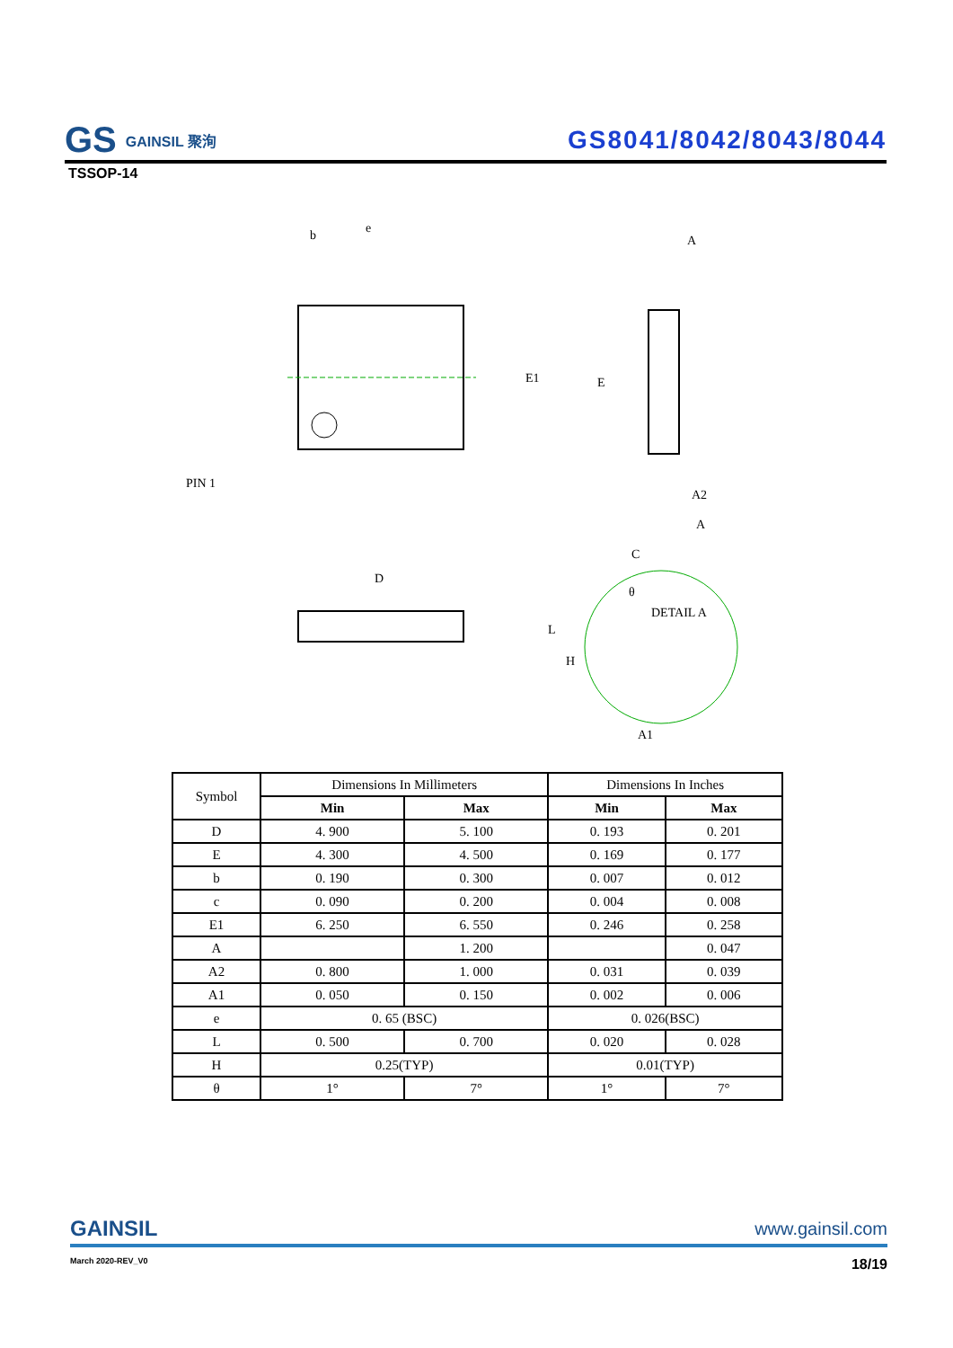GS GAINSIL 聚洵
GS8041/8042/8043/8044
TSSOP-14
b
e
E1
E
PIN 1
A
A2
A
D
C
θ
DETAIL A
H
L
A1
| Symbol | Dimensions In Millimeters | | Dimensions In Inches | |
| | Min | Max | Min | Max |
| D | 4. 900 | 5. 100 | 0. 193 | 0. 201 |
| E | 4. 300 | 4. 500 | 0. 169 | 0. 177 |
| b | 0. 190 | 0. 300 | 0. 007 | 0. 012 |
| c | 0. 090 | 0. 200 | 0. 004 | 0. 008 |
| E1 | 6. 250 | 6. 550 | 0. 246 | 0. 258 |
| A | | 1. 200 | | 0. 047 |
| A2 | 0. 800 | 1. 000 | 0. 031 | 0. 039 |
| A1 | 0. 050 | 0. 150 | 0. 002 | 0. 006 |
| e | 0. 65 (BSC) | | 0. 026(BSC) | |
| L | 0. 500 | 0. 700 | 0. 020 | 0. 028 |
| H | 0.25(TYP) | | 0.01(TYP) | |
| θ | 1° | 7° | 1° | 7° |
GAINSIL www.gainsil.com
March 2020-REV_V0 18/19